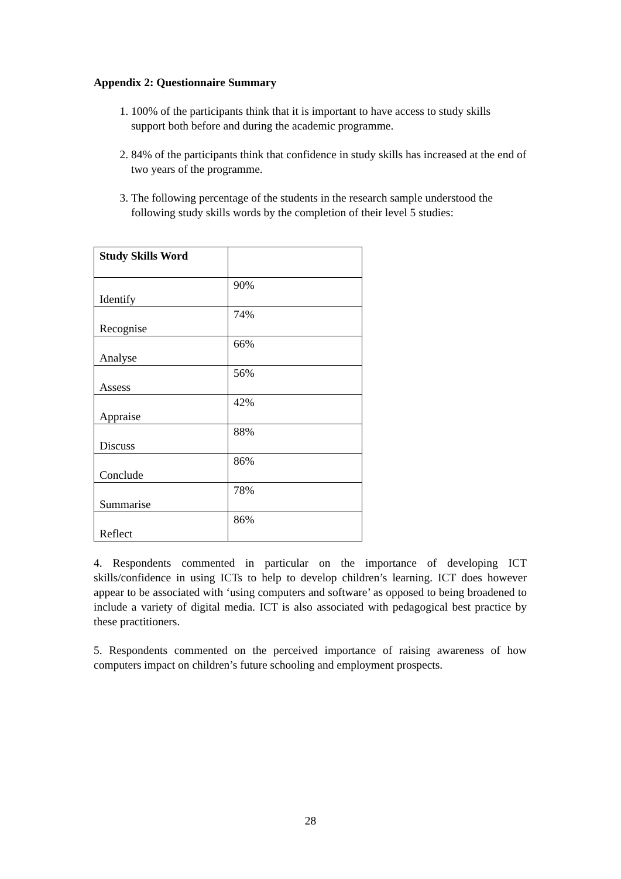Appendix 2: Questionnaire Summary
1. 100% of the participants think that it is important to have access to study skills support both before and during the academic programme.
2. 84% of the participants think that confidence in study skills has increased at the end of two years of the programme.
3. The following percentage of the students in the research sample understood the following study skills words by the completion of their level 5 studies:
| Study Skills Word | |
| --- | --- |
| Identify | 90% |
| Recognise | 74% |
| Analyse | 66% |
| Assess | 56% |
| Appraise | 42% |
| Discuss | 88% |
| Conclude | 86% |
| Summarise | 78% |
| Reflect | 86% |
4. Respondents commented in particular on the importance of developing ICT skills/confidence in using ICTs to help to develop children’s learning. ICT does however appear to be associated with ‘using computers and software’ as opposed to being broadened to include a variety of digital media. ICT is also associated with pedagogical best practice by these practitioners.
5. Respondents commented on the perceived importance of raising awareness of how computers impact on children’s future schooling and employment prospects.
28